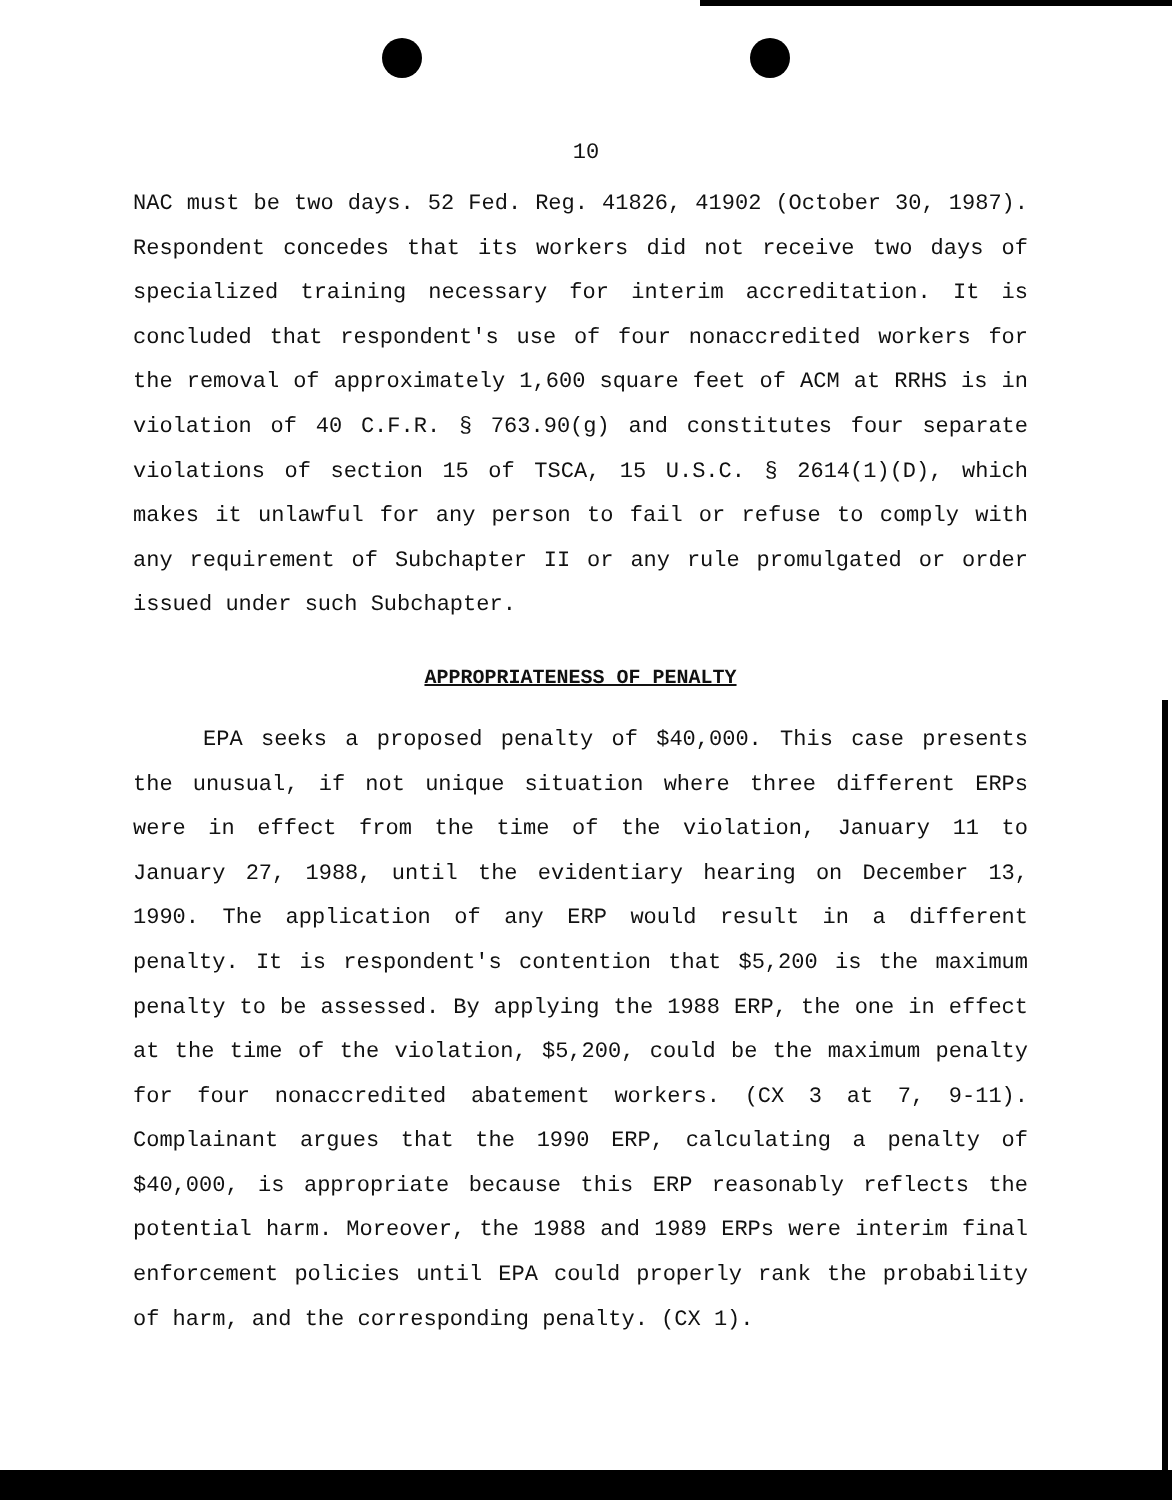10
NAC must be two days. 52 Fed. Reg. 41826, 41902 (October 30, 1987). Respondent concedes that its workers did not receive two days of specialized training necessary for interim accreditation. It is concluded that respondent's use of four nonaccredited workers for the removal of approximately 1,600 square feet of ACM at RRHS is in violation of 40 C.F.R. § 763.90(g) and constitutes four separate violations of section 15 of TSCA, 15 U.S.C. § 2614(1)(D), which makes it unlawful for any person to fail or refuse to comply with any requirement of Subchapter II or any rule promulgated or order issued under such Subchapter.
APPROPRIATENESS OF PENALTY
EPA seeks a proposed penalty of $40,000. This case presents the unusual, if not unique situation where three different ERPs were in effect from the time of the violation, January 11 to January 27, 1988, until the evidentiary hearing on December 13, 1990. The application of any ERP would result in a different penalty. It is respondent's contention that $5,200 is the maximum penalty to be assessed. By applying the 1988 ERP, the one in effect at the time of the violation, $5,200, could be the maximum penalty for four nonaccredited abatement workers. (CX 3 at 7, 9-11). Complainant argues that the 1990 ERP, calculating a penalty of $40,000, is appropriate because this ERP reasonably reflects the potential harm. Moreover, the 1988 and 1989 ERPs were interim final enforcement policies until EPA could properly rank the probability of harm, and the corresponding penalty. (CX 1).